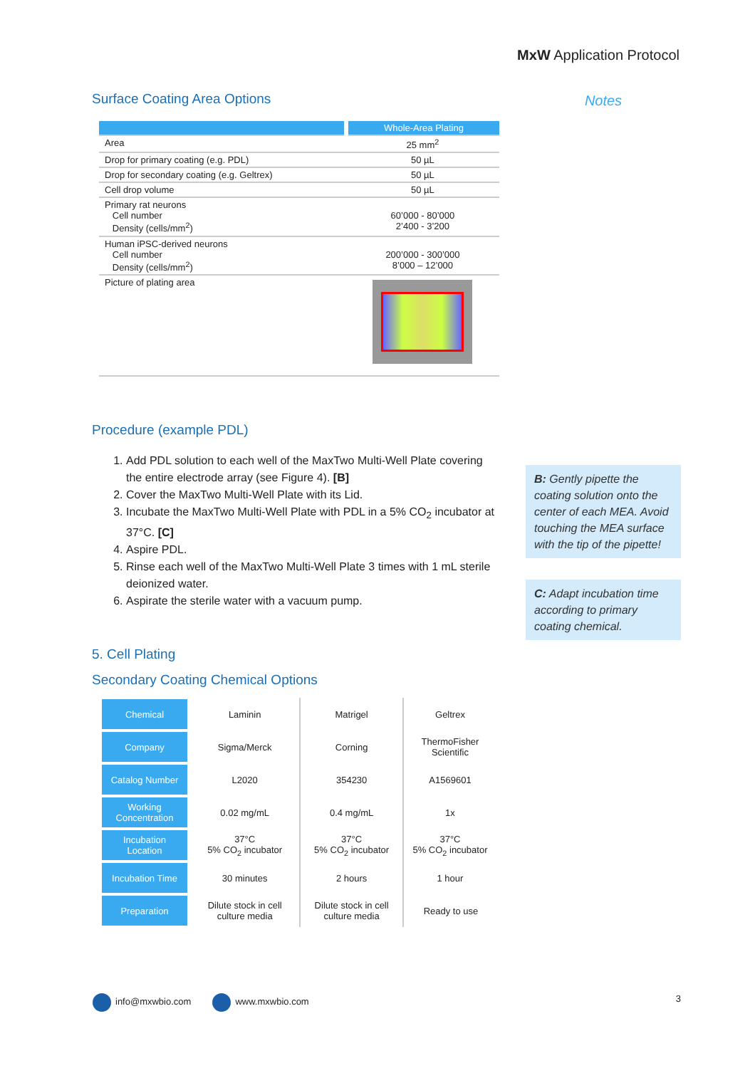MxW Application Protocol
Surface Coating Area Options
| | Whole-Area Plating |
| Area | 25 mm<sup>2</sup> |
| Drop for primary coating (e.g. PDL) | 50 µL |
| Drop for secondary coating (e.g. Geltrex) | 50 µL |
| Cell drop volume | 50 µL |
| Primary rat neurons Cell number Density (cells/mm<sup>2</sup>) | 60’000 - 80’000 2’400 - 3’200 |
| Human iPSC-derived neurons Cell number Density (cells/mm<sup>2</sup>) | 200’000 - 300’000 8’000 – 12’000 |
| Picture of plating area | |
Procedure (example PDL)
1. Add PDL solution to each well of the MaxTwo Multi-Well Plate covering the entire electrode array (see Figure 4). [B]
2. Cover the MaxTwo Multi-Well Plate with its Lid.
3. Incubate the MaxTwo Multi-Well Plate with PDL in a 5% CO<sub>2</sub> incubator at 37°C. [C]
4. Aspire PDL.
5. Rinse each well of the MaxTwo Multi-Well Plate 3 times with 1 mL sterile deionized water.
6. Aspirate the sterile water with a vacuum pump.
5. Cell Plating
Secondary Coating Chemical Options
| Chemical | Laminin | Matrigel | Geltrex |
| Company | Sigma/Merck | Corning | ThermoFisher Scientific |
| Catalog Number | L2020 | 354230 | A1569601 |
| Working Concentration | 0.02 mg/mL | 0.4 mg/mL | 1x |
| Incubation Location | 37°C 5% CO<sub>2</sub> incubator | 37°C 5% CO<sub>2</sub> incubator | 37°C 5% CO<sub>2</sub> incubator |
| Incubation Time | 30 minutes | 2 hours | 1 hour |
| Preparation | Dilute stock in cell culture media | Dilute stock in cell culture media | Ready to use |
Notes
B: Gently pipette the coating solution onto the center of each MEA. Avoid touching the MEA surface with the tip of the pipette!
C: Adapt incubation time according to primary coating chemical.
info@mxwbio.com www.mxwbio.com 3